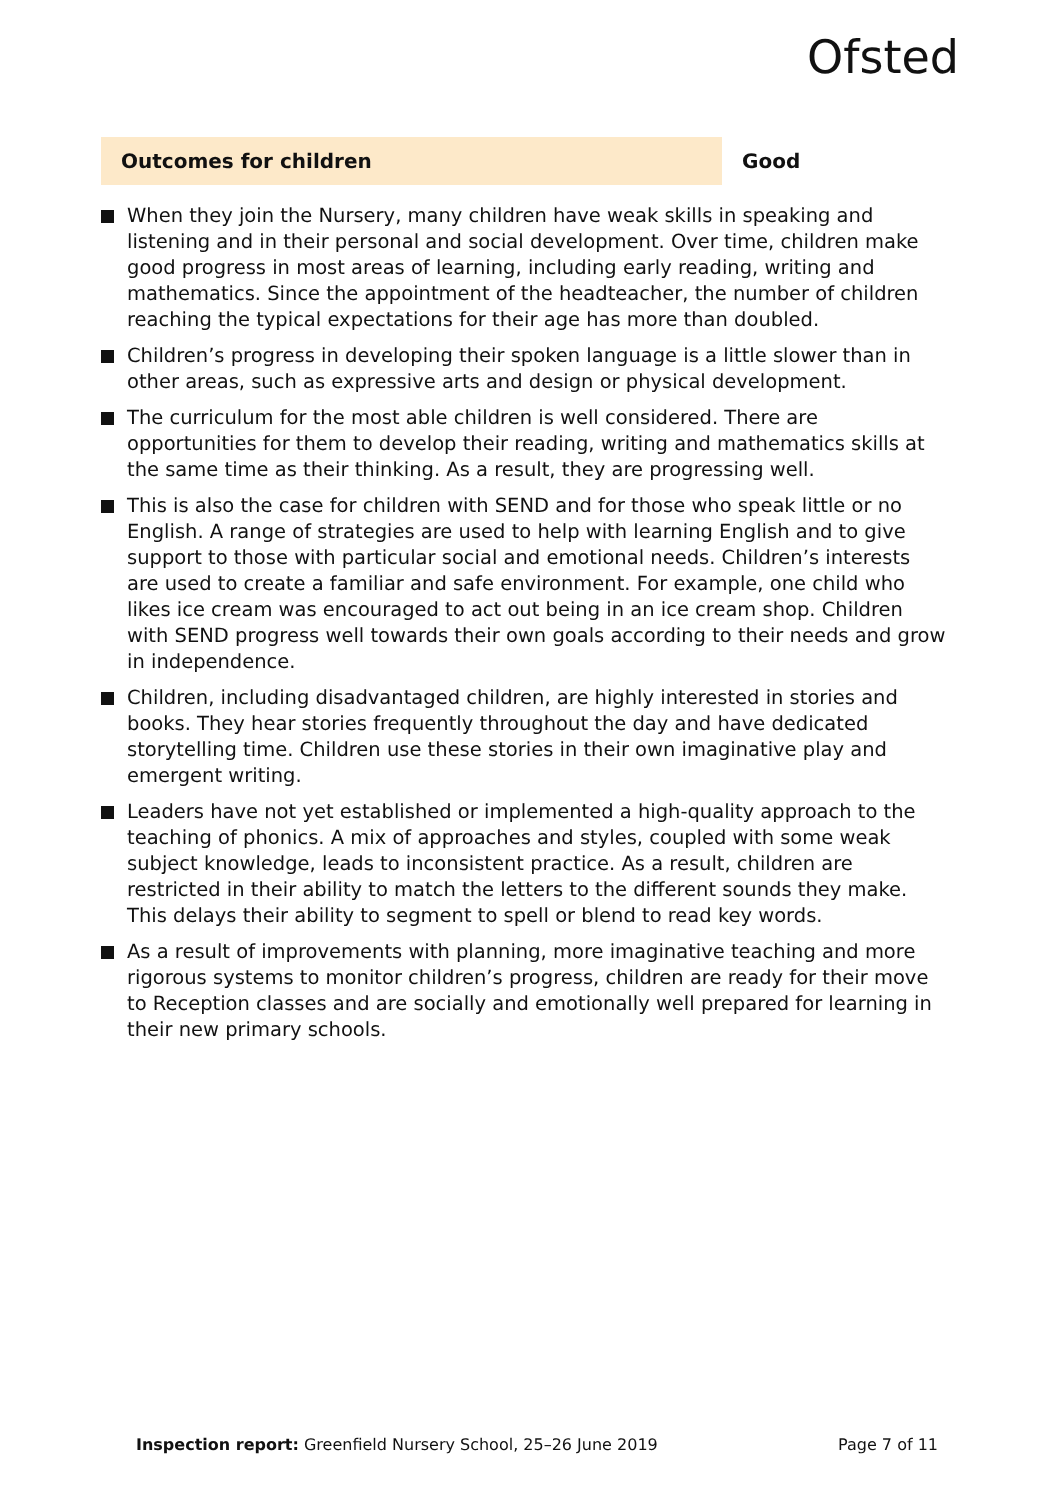Ofsted
Outcomes for children Good
When they join the Nursery, many children have weak skills in speaking and listening and in their personal and social development. Over time, children make good progress in most areas of learning, including early reading, writing and mathematics. Since the appointment of the headteacher, the number of children reaching the typical expectations for their age has more than doubled.
Children’s progress in developing their spoken language is a little slower than in other areas, such as expressive arts and design or physical development.
The curriculum for the most able children is well considered. There are opportunities for them to develop their reading, writing and mathematics skills at the same time as their thinking. As a result, they are progressing well.
This is also the case for children with SEND and for those who speak little or no English. A range of strategies are used to help with learning English and to give support to those with particular social and emotional needs. Children’s interests are used to create a familiar and safe environment. For example, one child who likes ice cream was encouraged to act out being in an ice cream shop. Children with SEND progress well towards their own goals according to their needs and grow in independence.
Children, including disadvantaged children, are highly interested in stories and books. They hear stories frequently throughout the day and have dedicated storytelling time. Children use these stories in their own imaginative play and emergent writing.
Leaders have not yet established or implemented a high-quality approach to the teaching of phonics. A mix of approaches and styles, coupled with some weak subject knowledge, leads to inconsistent practice. As a result, children are restricted in their ability to match the letters to the different sounds they make. This delays their ability to segment to spell or blend to read key words.
As a result of improvements with planning, more imaginative teaching and more rigorous systems to monitor children’s progress, children are ready for their move to Reception classes and are socially and emotionally well prepared for learning in their new primary schools.
Inspection report: Greenfield Nursery School, 25–26 June 2019
Page 7 of 11